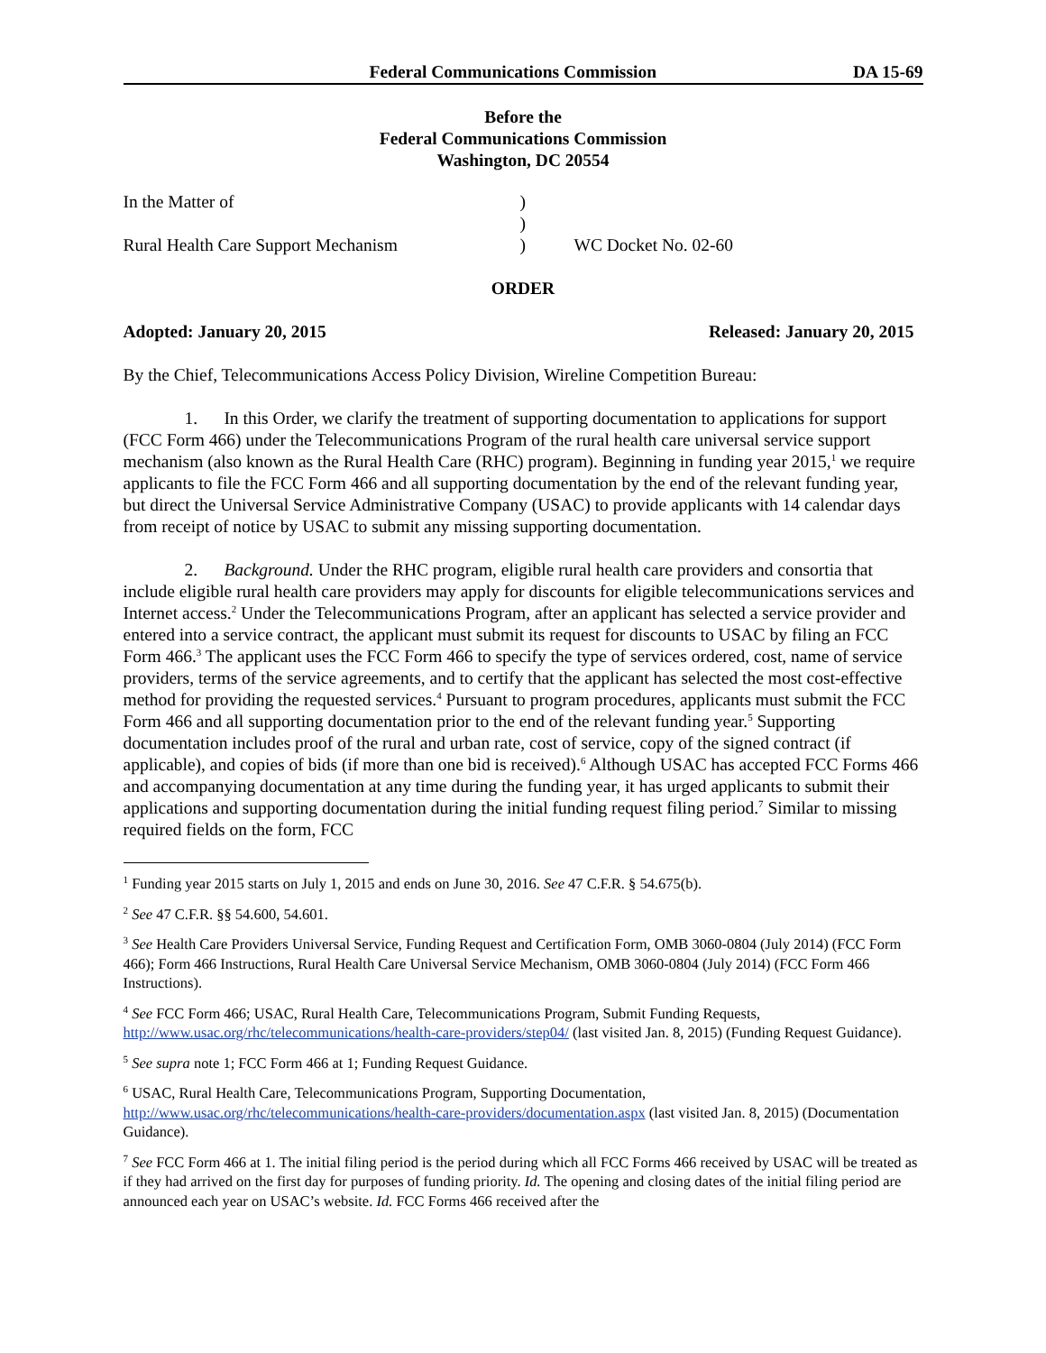Federal Communications Commission DA 15-69
Before the
Federal Communications Commission
Washington, DC 20554
In the Matter of
Rural Health Care Support Mechanism
)
)
)
WC Docket No. 02-60
ORDER
Adopted: January 20, 2015 Released: January 20, 2015
By the Chief, Telecommunications Access Policy Division, Wireline Competition Bureau:
1. In this Order, we clarify the treatment of supporting documentation to applications for support (FCC Form 466) under the Telecommunications Program of the rural health care universal service support mechanism (also known as the Rural Health Care (RHC) program). Beginning in funding year 2015,<sup>1</sup> we require applicants to file the FCC Form 466 and all supporting documentation by the end of the relevant funding year, but direct the Universal Service Administrative Company (USAC) to provide applicants with 14 calendar days from receipt of notice by USAC to submit any missing supporting documentation.
2. Background. Under the RHC program, eligible rural health care providers and consortia that include eligible rural health care providers may apply for discounts for eligible telecommunications services and Internet access.<sup>2</sup> Under the Telecommunications Program, after an applicant has selected a service provider and entered into a service contract, the applicant must submit its request for discounts to USAC by filing an FCC Form 466.<sup>3</sup> The applicant uses the FCC Form 466 to specify the type of services ordered, cost, name of service providers, terms of the service agreements, and to certify that the applicant has selected the most cost-effective method for providing the requested services.<sup>4</sup> Pursuant to program procedures, applicants must submit the FCC Form 466 and all supporting documentation prior to the end of the relevant funding year.<sup>5</sup> Supporting documentation includes proof of the rural and urban rate, cost of service, copy of the signed contract (if applicable), and copies of bids (if more than one bid is received).<sup>6</sup> Although USAC has accepted FCC Forms 466 and accompanying documentation at any time during the funding year, it has urged applicants to submit their applications and supporting documentation during the initial funding request filing period.<sup>7</sup> Similar to missing required fields on the form, FCC
<sup>1</sup> Funding year 2015 starts on July 1, 2015 and ends on June 30, 2016. See 47 C.F.R. § 54.675(b).
<sup>2</sup> See 47 C.F.R. §§ 54.600, 54.601.
<sup>3</sup> See Health Care Providers Universal Service, Funding Request and Certification Form, OMB 3060-0804 (July 2014) (FCC Form 466); Form 466 Instructions, Rural Health Care Universal Service Mechanism, OMB 3060-0804 (July 2014) (FCC Form 466 Instructions).
<sup>4</sup> See FCC Form 466; USAC, Rural Health Care, Telecommunications Program, Submit Funding Requests, http://www.usac.org/rhc/telecommunications/health-care-providers/step04/ (last visited Jan. 8, 2015) (Funding Request Guidance).
<sup>5</sup> See supra note 1; FCC Form 466 at 1; Funding Request Guidance.
<sup>6</sup> USAC, Rural Health Care, Telecommunications Program, Supporting Documentation, http://www.usac.org/rhc/telecommunications/health-care-providers/documentation.aspx (last visited Jan. 8, 2015) (Documentation Guidance).
<sup>7</sup> See FCC Form 466 at 1. The initial filing period is the period during which all FCC Forms 466 received by USAC will be treated as if they had arrived on the first day for purposes of funding priority. Id. The opening and closing dates of the initial filing period are announced each year on USAC’s website. Id. FCC Forms 466 received after the